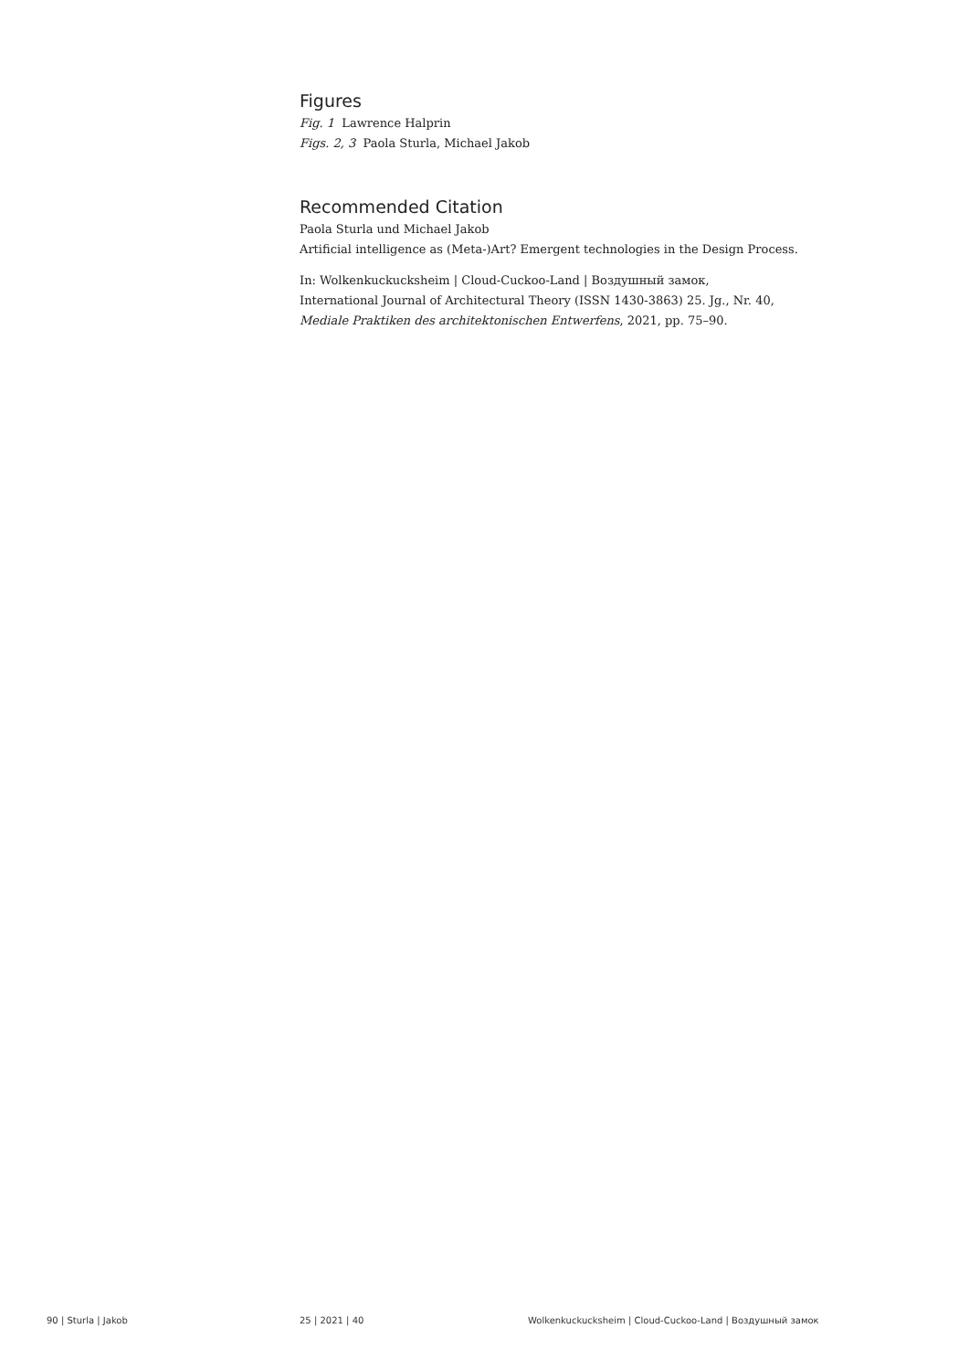Figures
Fig. 1 Lawrence Halprin
Figs. 2, 3 Paola Sturla, Michael Jakob
Recommended Citation
Paola Sturla und Michael Jakob
Artificial intelligence as (Meta-)Art? Emergent technologies in the Design Process.
In: Wolkenkuckucksheim | Cloud-Cuckoo-Land | Воздушный замок,
International Journal of Architectural Theory (ISSN 1430-3863) 25. Jg., Nr. 40,
Mediale Praktiken des architektonischen Entwerfens, 2021, pp. 75–90.
90 | Sturla | Jakob 25 | 2021 | 40 Wolkenkuckucksheim | Cloud-Cuckoo-Land | Воздушный замок